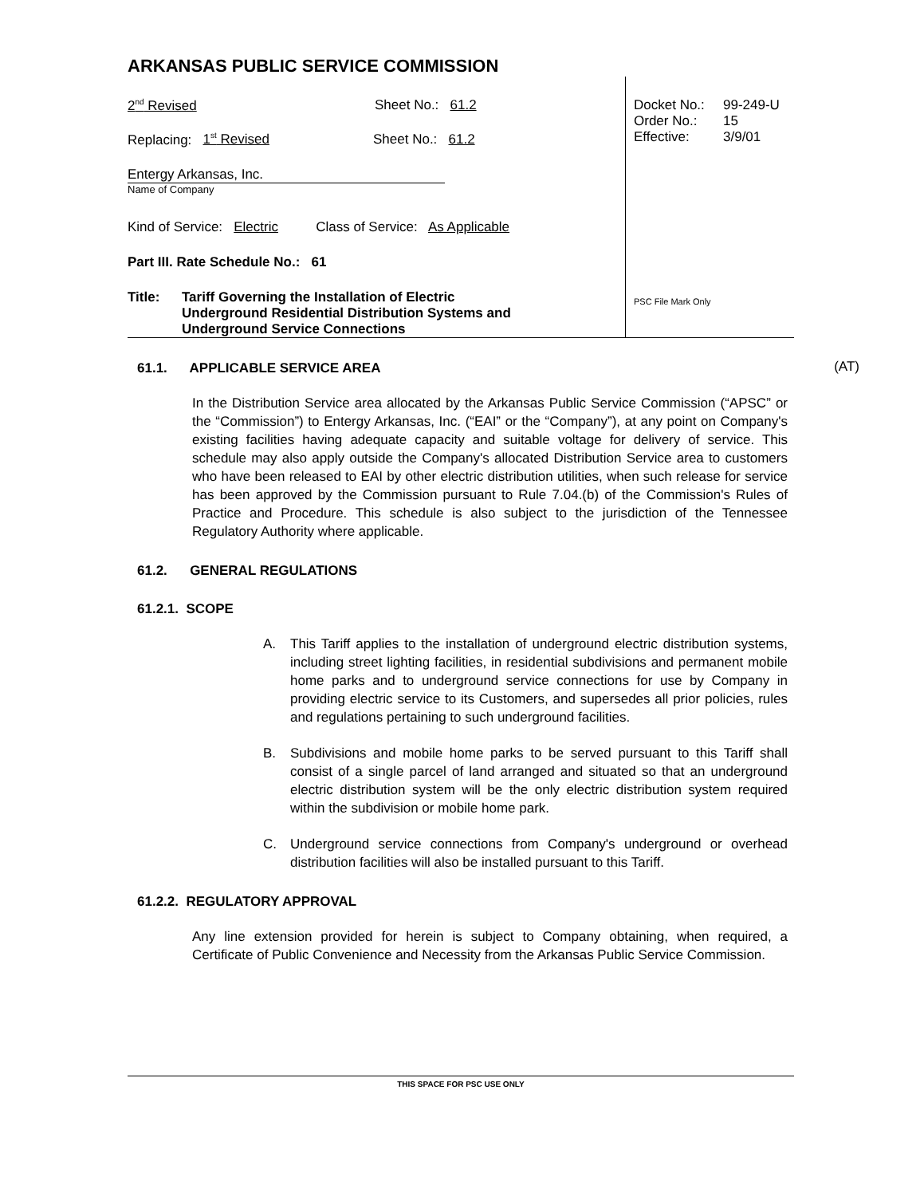ARKANSAS PUBLIC SERVICE COMMISSION
2<sup>nd</sup> Revised Sheet No.: 61.2
Replacing: 1<sup>st</sup> Revised Sheet No.: 61.2
Entergy Arkansas, Inc.
Name of Company
Kind of Service: Electric Class of Service: As Applicable
Part III. Rate Schedule No.: 61
Title: Tariff Governing the Installation of Electric
Underground Residential Distribution Systems and
Underground Service Connections
Docket No.: 99-249-U
Order No.: 15
Effective: 3/9/01
PSC File Mark Only
61.1. APPLICABLE SERVICE AREA
In the Distribution Service area allocated by the Arkansas Public Service Commission (“APSC” or the “Commission”) to Entergy Arkansas, Inc. (“EAI” or the “Company”), at any point on Company's existing facilities having adequate capacity and suitable voltage for delivery of service. This schedule may also apply outside the Company's allocated Distribution Service area to customers who have been released to EAI by other electric distribution utilities, when such release for service has been approved by the Commission pursuant to Rule 7.04.(b) of the Commission's Rules of Practice and Procedure. This schedule is also subject to the jurisdiction of the Tennessee Regulatory Authority where applicable. (AT)
61.2. GENERAL REGULATIONS
61.2.1. SCOPE
A. This Tariff applies to the installation of underground electric distribution systems, including street lighting facilities, in residential subdivisions and permanent mobile home parks and to underground service connections for use by Company in providing electric service to its Customers, and supersedes all prior policies, rules and regulations pertaining to such underground facilities.
B. Subdivisions and mobile home parks to be served pursuant to this Tariff shall consist of a single parcel of land arranged and situated so that an underground electric distribution system will be the only electric distribution system required within the subdivision or mobile home park.
C. Underground service connections from Company's underground or overhead distribution facilities will also be installed pursuant to this Tariff.
61.2.2. REGULATORY APPROVAL
Any line extension provided for herein is subject to Company obtaining, when required, a Certificate of Public Convenience and Necessity from the Arkansas Public Service Commission.
THIS SPACE FOR PSC USE ONLY